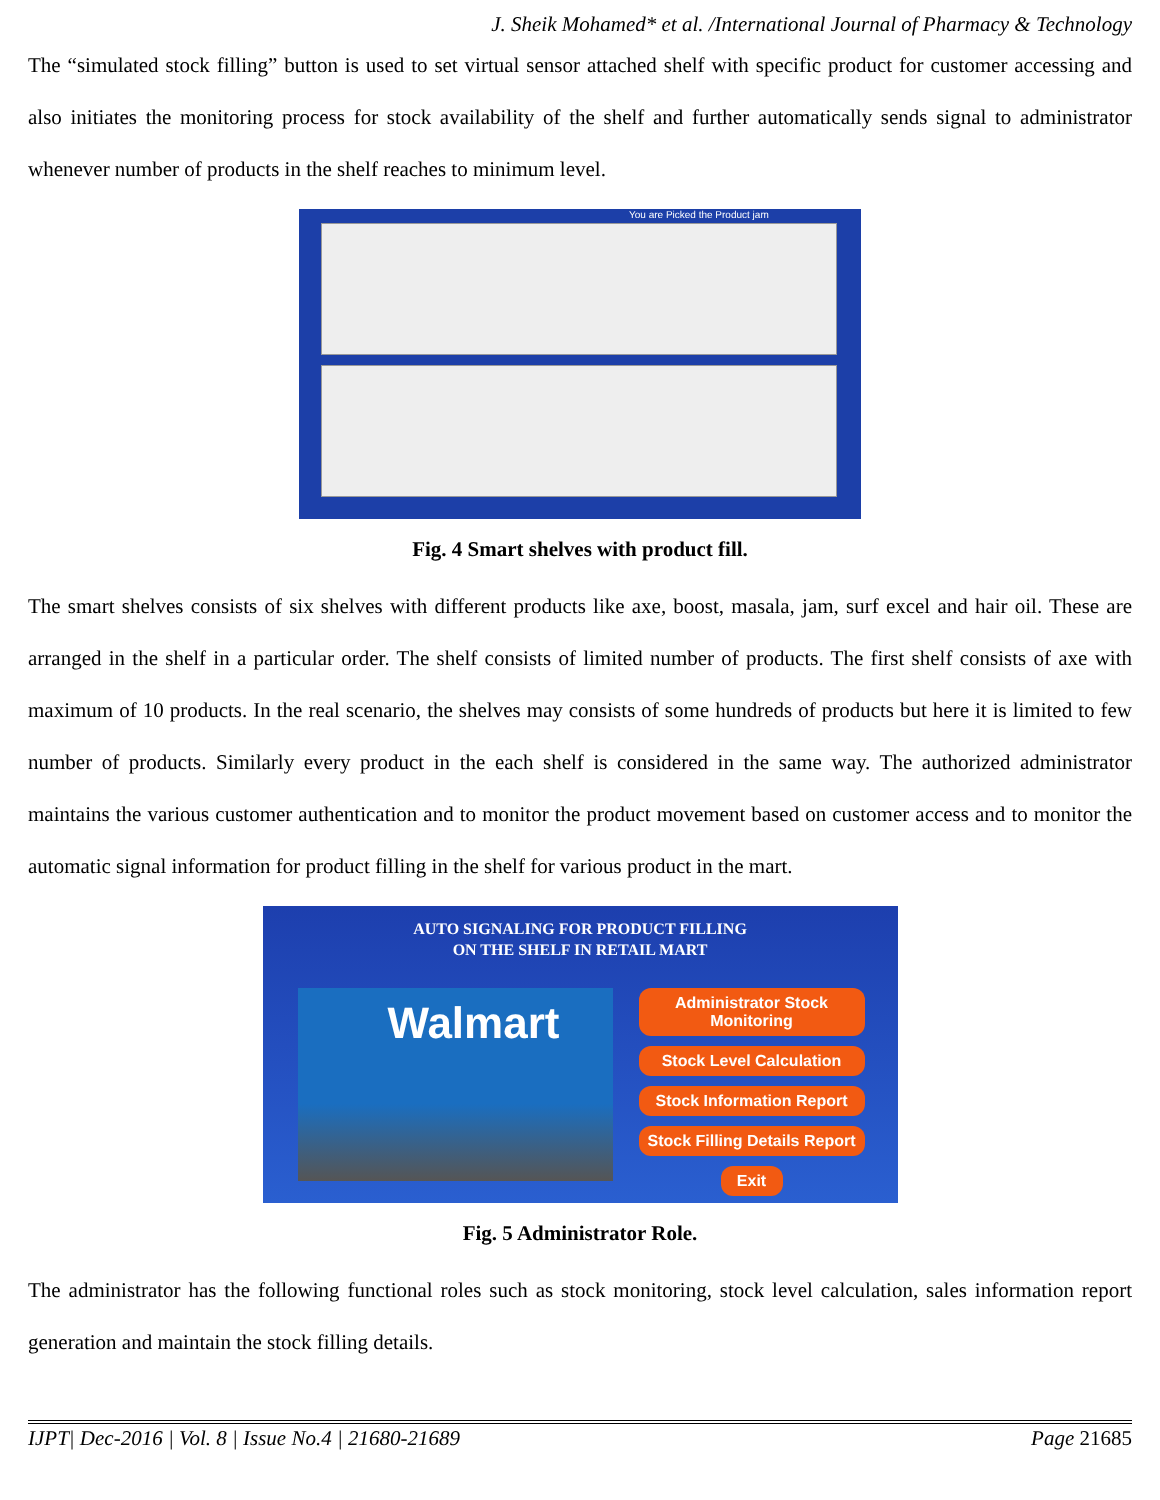J. Sheik Mohamed* et al. /International Journal of Pharmacy & Technology
The “simulated stock filling” button is used to set virtual sensor attached shelf with specific product for customer accessing and also initiates the monitoring process for stock availability of the shelf and further automatically sends signal to administrator whenever number of products in the shelf reaches to minimum level.
You are Picked the Product jam
Fig. 4 Smart shelves with product fill.
The smart shelves consists of six shelves with different products like axe, boost, masala, jam, surf excel and hair oil. These are arranged in the shelf in a particular order. The shelf consists of limited number of products. The first shelf consists of axe with maximum of 10 products. In the real scenario, the shelves may consists of some hundreds of products but here it is limited to few number of products. Similarly every product in the each shelf is considered in the same way. The authorized administrator maintains the various customer authentication and to monitor the product movement based on customer access and to monitor the automatic signal information for product filling in the shelf for various product in the mart.
AUTO SIGNALING FOR PRODUCT FILLING
ON THE SHELF IN RETAIL MART
Walmart
Administrator Stock Monitoring
Stock Level Calculation
Stock Information Report
Stock Filling Details Report
Exit
Fig. 5 Administrator Role.
The administrator has the following functional roles such as stock monitoring, stock level calculation, sales information report generation and maintain the stock filling details.
IJPT| Dec-2016 | Vol. 8 | Issue No.4 | 21680-21689 Page 21685